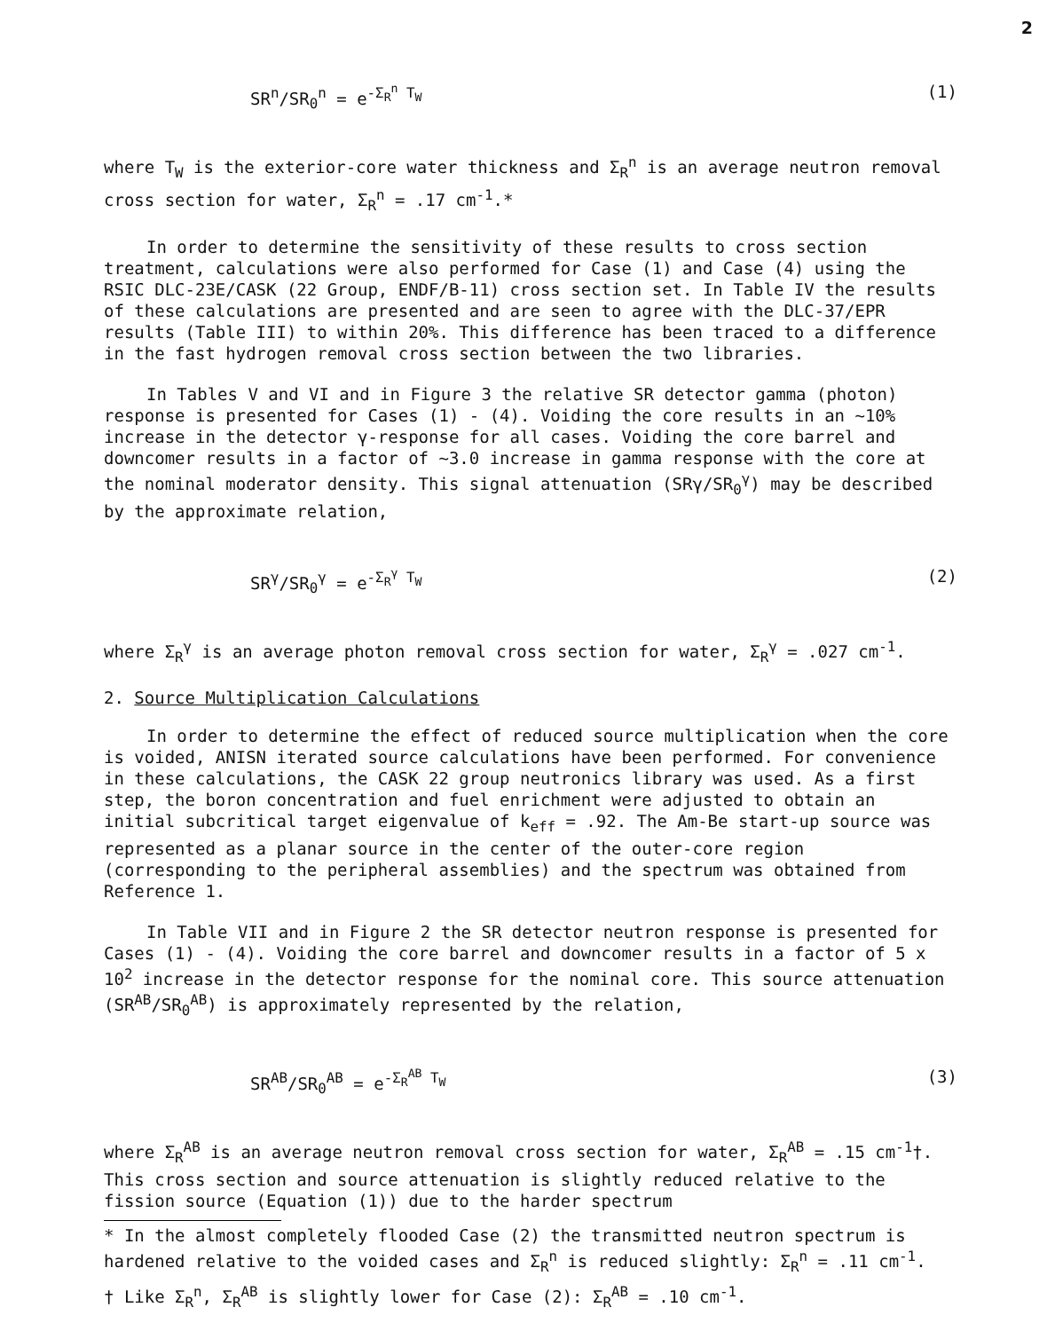2
SR<sup>n</sup>/SR<sub>0</sub><sup>n</sup> = e<sup>-Σ<sub>R</sub><sup>n</sup> T<sub>W</sub></sup> (1)
where T<sub>W</sub> is the exterior-core water thickness and Σ<sub>R</sub><sup>n</sup> is an average neutron removal cross section for water, Σ<sub>R</sub><sup>n</sup> = .17 cm<sup>-1</sup>.*
In order to determine the sensitivity of these results to cross section treatment, calculations were also performed for Case (1) and Case (4) using the RSIC DLC-23E/CASK (22 Group, ENDF/B-11) cross section set. In Table IV the results of these calculations are presented and are seen to agree with the DLC-37/EPR results (Table III) to within 20%. This difference has been traced to a difference in the fast hydrogen removal cross section between the two libraries.
In Tables V and VI and in Figure 3 the relative SR detector gamma (photon) response is presented for Cases (1) - (4). Voiding the core results in an ~10% increase in the detector γ-response for all cases. Voiding the core barrel and downcomer results in a factor of ~3.0 increase in gamma response with the core at the nominal moderator density. This signal attenuation (SRγ/SR<sub>0</sub><sup>γ</sup>) may be described by the approximate relation,
SR<sup>γ</sup>/SR<sub>0</sub><sup>γ</sup> = e<sup>-Σ<sub>R</sub><sup>γ</sup> T<sub>W</sub></sup> (2)
where Σ<sub>R</sub><sup>γ</sup> is an average photon removal cross section for water, Σ<sub>R</sub><sup>γ</sup> = .027 cm<sup>-1</sup>.
2. Source Multiplication Calculations
In order to determine the effect of reduced source multiplication when the core is voided, ANISN iterated source calculations have been performed. For convenience in these calculations, the CASK 22 group neutronics library was used. As a first step, the boron concentration and fuel enrichment were adjusted to obtain an initial subcritical target eigenvalue of k<sub>eff</sub> = .92. The Am-Be start-up source was represented as a planar source in the center of the outer-core region (corresponding to the peripheral assemblies) and the spectrum was obtained from Reference 1.
In Table VII and in Figure 2 the SR detector neutron response is presented for Cases (1) - (4). Voiding the core barrel and downcomer results in a factor of 5 x 10<sup>2</sup> increase in the detector response for the nominal core. This source attenuation (SR<sup>AB</sup>/SR<sub>0</sub><sup>AB</sup>) is approximately represented by the relation,
SR<sup>AB</sup>/SR<sub>0</sub><sup>AB</sup> = e<sup>-Σ<sub>R</sub><sup>AB</sup> T<sub>W</sub></sup> (3)
where Σ<sub>R</sub><sup>AB</sup> is an average neutron removal cross section for water, Σ<sub>R</sub><sup>AB</sup> = .15 cm<sup>-1</sup>†. This cross section and source attenuation is slightly reduced relative to the fission source (Equation (1)) due to the harder spectrum
* In the almost completely flooded Case (2) the transmitted neutron spectrum is hardened relative to the voided cases and Σ<sub>R</sub><sup>n</sup> is reduced slightly: Σ<sub>R</sub><sup>n</sup> = .11 cm<sup>-1</sup>.
† Like Σ<sub>R</sub><sup>n</sup>, Σ<sub>R</sub><sup>AB</sup> is slightly lower for Case (2): Σ<sub>R</sub><sup>AB</sup> = .10 cm<sup>-1</sup>.